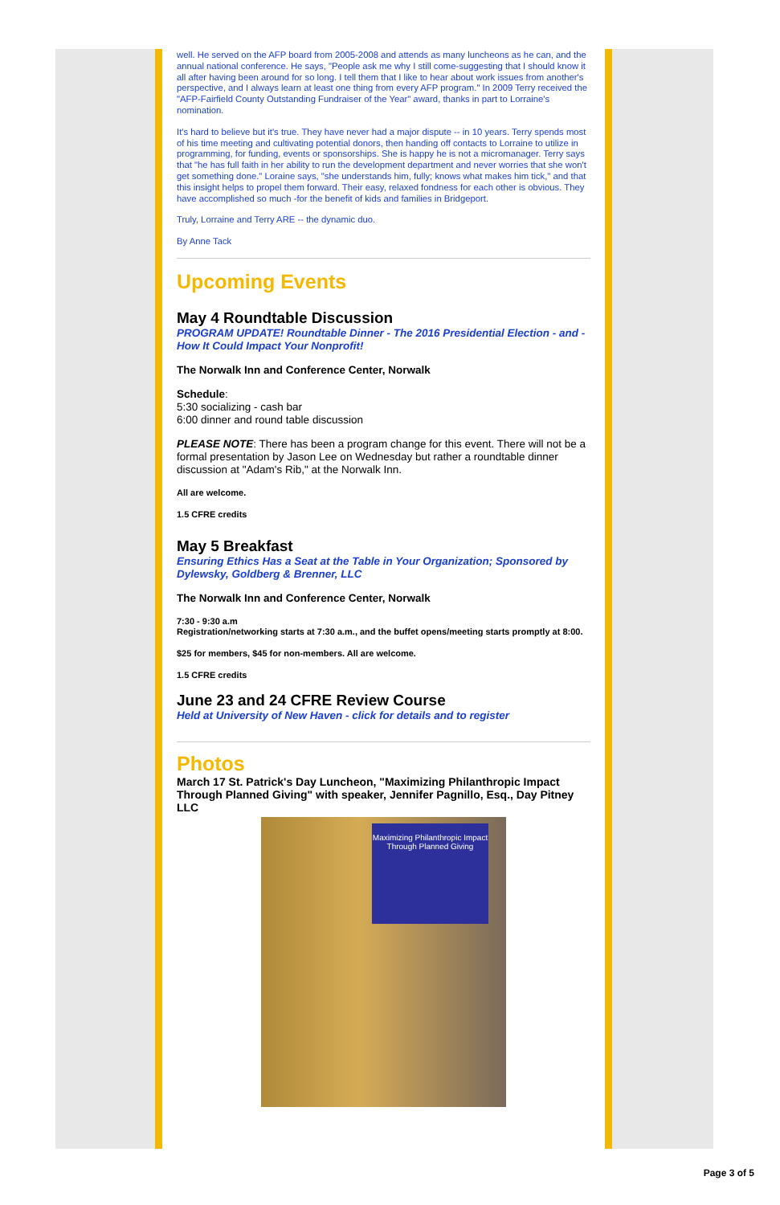well. He served on the AFP board from 2005-2008 and attends as many luncheons as he can, and the annual national conference. He says, "People ask me why I still come-suggesting that I should know it all after having been around for so long. I tell them that I like to hear about work issues from another's perspective, and I always learn at least one thing from every AFP program." In 2009 Terry received the "AFP-Fairfield County Outstanding Fundraiser of the Year" award, thanks in part to Lorraine's nomination.
It's hard to believe but it's true. They have never had a major dispute -- in 10 years. Terry spends most of his time meeting and cultivating potential donors, then handing off contacts to Lorraine to utilize in programming, for funding, events or sponsorships. She is happy he is not a micromanager. Terry says that "he has full faith in her ability to run the development department and never worries that she won't get something done." Loraine says, "she understands him, fully; knows what makes him tick," and that this insight helps to propel them forward. Their easy, relaxed fondness for each other is obvious. They have accomplished so much -for the benefit of kids and families in Bridgeport.
Truly, Lorraine and Terry ARE -- the dynamic duo.
By Anne Tack
Upcoming Events
May 4 Roundtable Discussion
PROGRAM UPDATE! Roundtable Dinner - The 2016 Presidential Election - and - How It Could Impact Your Nonprofit!
The Norwalk Inn and Conference Center, Norwalk
Schedule:
5:30 socializing - cash bar
6:00 dinner and round table discussion
PLEASE NOTE: There has been a program change for this event. There will not be a formal presentation by Jason Lee on Wednesday but rather a roundtable dinner discussion at "Adam's Rib," at the Norwalk Inn.
All are welcome.
1.5 CFRE credits
May 5 Breakfast
Ensuring Ethics Has a Seat at the Table in Your Organization; Sponsored by Dylewsky, Goldberg & Brenner, LLC
The Norwalk Inn and Conference Center, Norwalk
7:30 - 9:30 a.m
Registration/networking starts at 7:30 a.m., and the buffet opens/meeting starts promptly at 8:00.
$25 for members, $45 for non-members. All are welcome.
1.5 CFRE credits
June 23 and 24 CFRE Review Course
Held at University of New Haven - click for details and to register
Photos
March 17 St. Patrick's Day Luncheon, "Maximizing Philanthropic Impact Through Planned Giving" with speaker, Jennifer Pagnillo, Esq., Day Pitney LLC
Maximizing Philanthropic Impact Through Planned Giving
Page 3 of 5